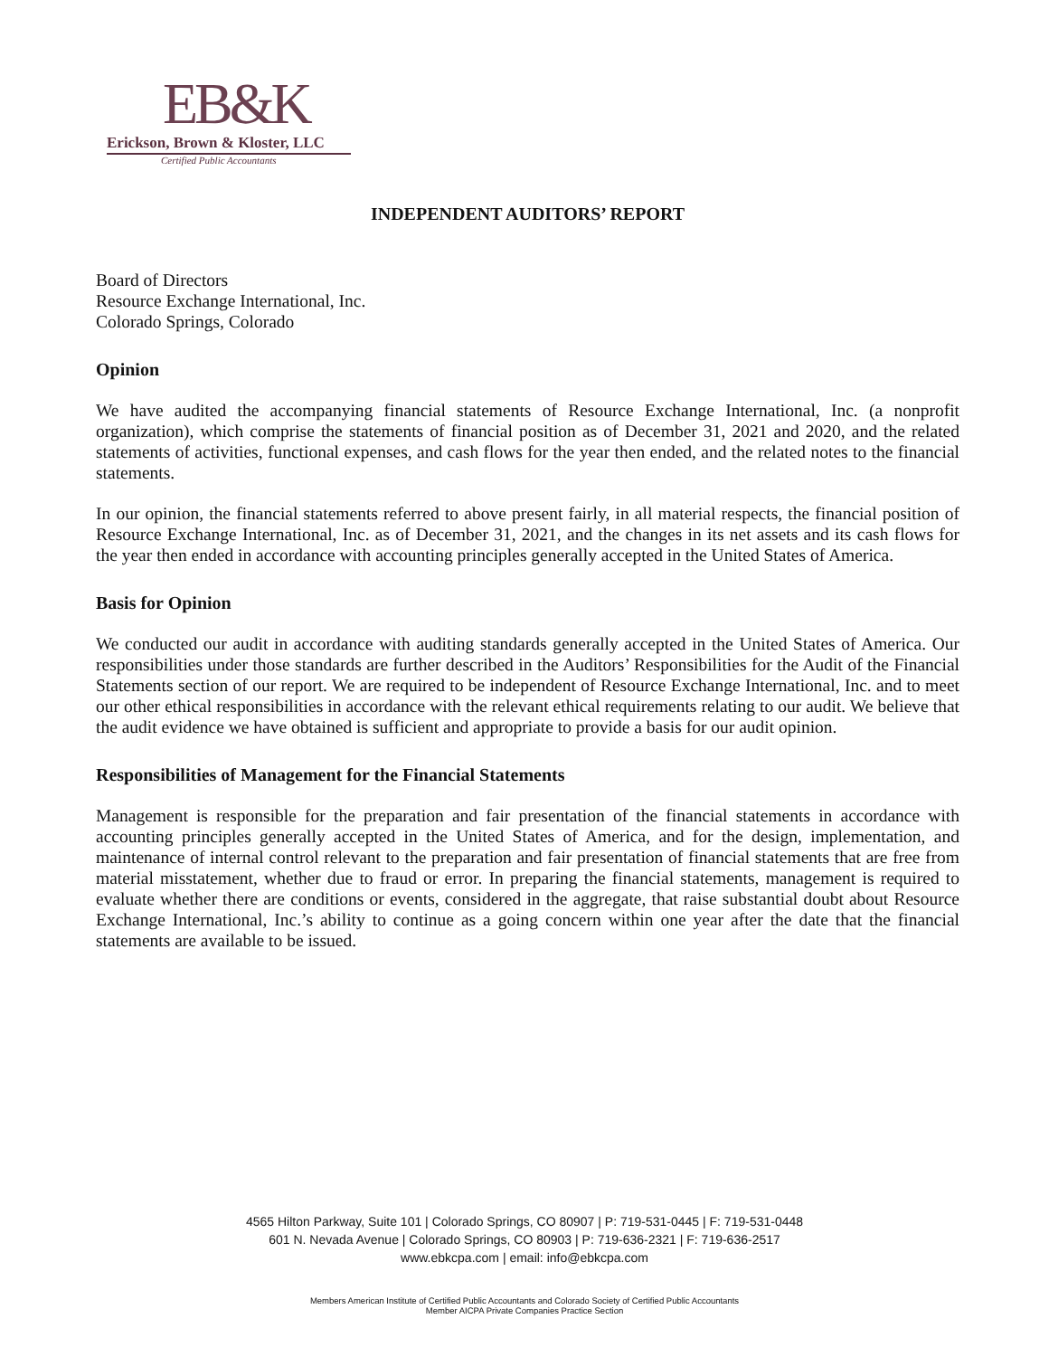EB&K
Erickson, Brown & Kloster, LLC
Certified Public Accountants
INDEPENDENT AUDITORS’ REPORT
Board of Directors
Resource Exchange International, Inc.
Colorado Springs, Colorado
Opinion
We have audited the accompanying financial statements of Resource Exchange International, Inc. (a nonprofit organization), which comprise the statements of financial position as of December 31, 2021 and 2020, and the related statements of activities, functional expenses, and cash flows for the year then ended, and the related notes to the financial statements.
In our opinion, the financial statements referred to above present fairly, in all material respects, the financial position of Resource Exchange International, Inc. as of December 31, 2021, and the changes in its net assets and its cash flows for the year then ended in accordance with accounting principles generally accepted in the United States of America.
Basis for Opinion
We conducted our audit in accordance with auditing standards generally accepted in the United States of America. Our responsibilities under those standards are further described in the Auditors’ Responsibilities for the Audit of the Financial Statements section of our report. We are required to be independent of Resource Exchange International, Inc. and to meet our other ethical responsibilities in accordance with the relevant ethical requirements relating to our audit. We believe that the audit evidence we have obtained is sufficient and appropriate to provide a basis for our audit opinion.
Responsibilities of Management for the Financial Statements
Management is responsible for the preparation and fair presentation of the financial statements in accordance with accounting principles generally accepted in the United States of America, and for the design, implementation, and maintenance of internal control relevant to the preparation and fair presentation of financial statements that are free from material misstatement, whether due to fraud or error. In preparing the financial statements, management is required to evaluate whether there are conditions or events, considered in the aggregate, that raise substantial doubt about Resource Exchange International, Inc.’s ability to continue as a going concern within one year after the date that the financial statements are available to be issued.
4565 Hilton Parkway, Suite 101 | Colorado Springs, CO 80907 | P: 719-531-0445 | F: 719-531-0448
601 N. Nevada Avenue | Colorado Springs, CO 80903 | P: 719-636-2321 | F: 719-636-2517
www.ebkcpa.com | email: info@ebkcpa.com
Members American Institute of Certified Public Accountants and Colorado Society of Certified Public Accountants
Member AICPA Private Companies Practice Section